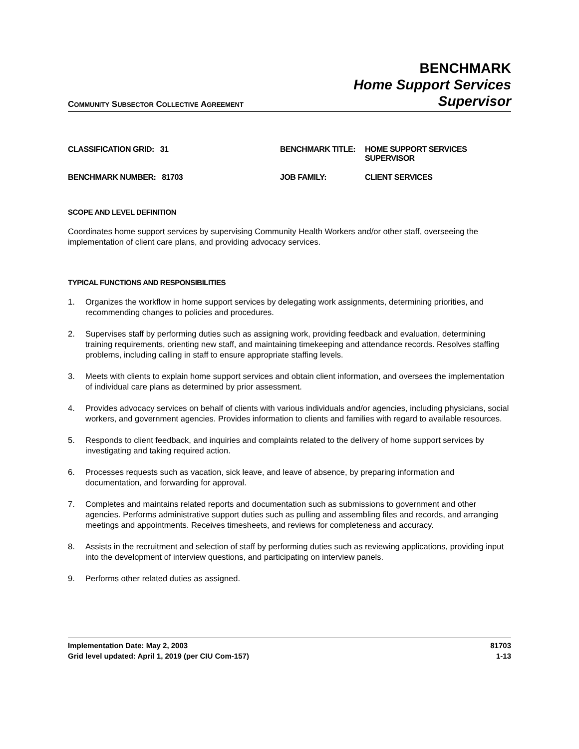COMMUNITY SUBSECTOR COLLECTIVE AGREEMENT
BENCHMARK
Home Support Services
Supervisor
CLASSIFICATION GRID: 31
BENCHMARK TITLE:
HOME SUPPORT SERVICES SUPERVISOR
BENCHMARK NUMBER: 81703
JOB FAMILY:
CLIENT SERVICES
SCOPE AND LEVEL DEFINITION
Coordinates home support services by supervising Community Health Workers and/or other staff, overseeing the implementation of client care plans, and providing advocacy services.
TYPICAL FUNCTIONS AND RESPONSIBILITIES
1. Organizes the workflow in home support services by delegating work assignments, determining priorities, and recommending changes to policies and procedures.
2. Supervises staff by performing duties such as assigning work, providing feedback and evaluation, determining training requirements, orienting new staff, and maintaining timekeeping and attendance records. Resolves staffing problems, including calling in staff to ensure appropriate staffing levels.
3. Meets with clients to explain home support services and obtain client information, and oversees the implementation of individual care plans as determined by prior assessment.
4. Provides advocacy services on behalf of clients with various individuals and/or agencies, including physicians, social workers, and government agencies. Provides information to clients and families with regard to available resources.
5. Responds to client feedback, and inquiries and complaints related to the delivery of home support services by investigating and taking required action.
6. Processes requests such as vacation, sick leave, and leave of absence, by preparing information and documentation, and forwarding for approval.
7. Completes and maintains related reports and documentation such as submissions to government and other agencies. Performs administrative support duties such as pulling and assembling files and records, and arranging meetings and appointments. Receives timesheets, and reviews for completeness and accuracy.
8. Assists in the recruitment and selection of staff by performing duties such as reviewing applications, providing input into the development of interview questions, and participating on interview panels.
9. Performs other related duties as assigned.
Implementation Date: May 2, 2003 81703
Grid level updated: April 1, 2019 (per CIU Com-157) 1-13